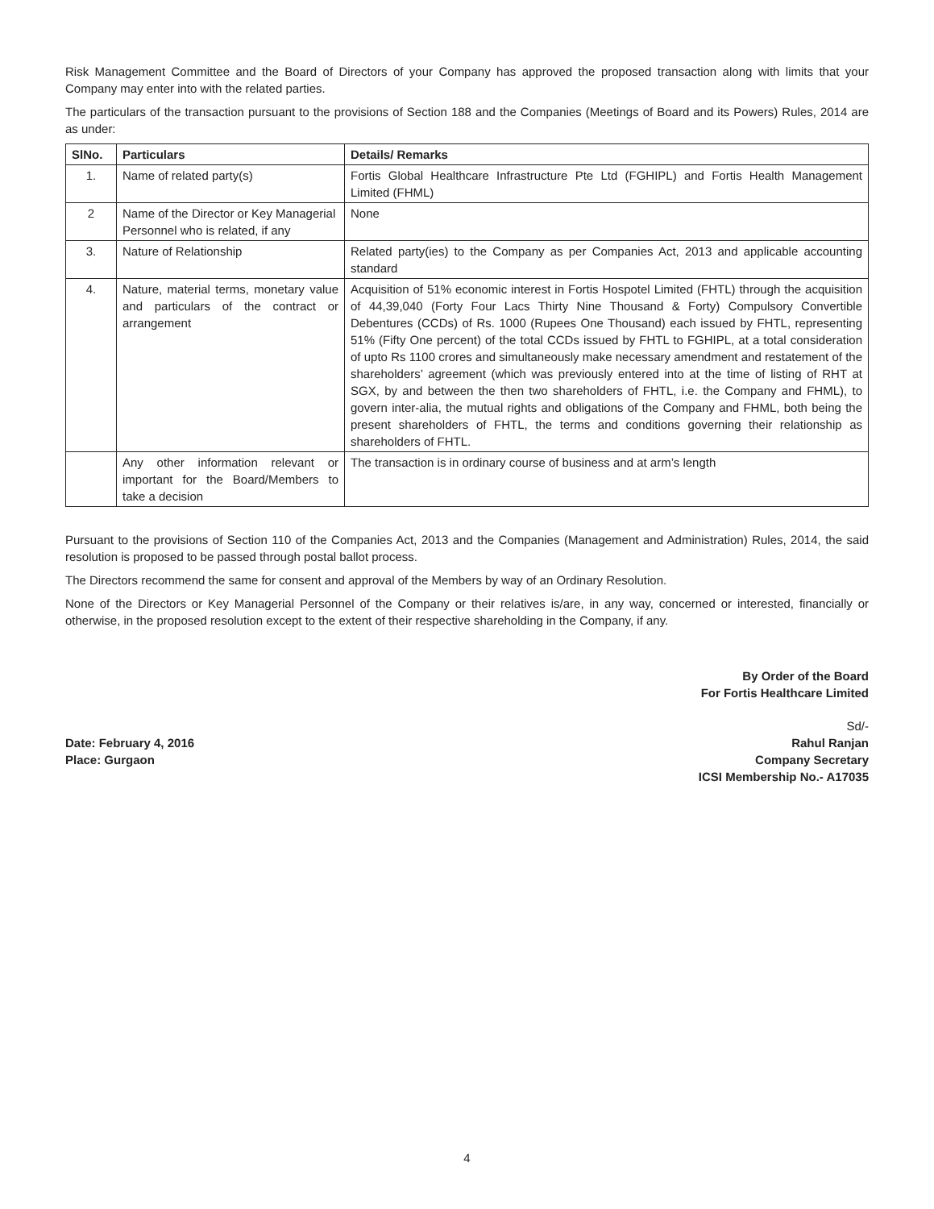Risk Management Committee and the Board of Directors of your Company has approved the proposed transaction along with limits that your Company may enter into with the related parties.
The particulars of the transaction pursuant to the provisions of Section 188 and the Companies (Meetings of Board and its Powers) Rules, 2014 are as under:
| SlNo. | Particulars | Details/ Remarks |
| --- | --- | --- |
| 1. | Name of related party(s) | Fortis Global Healthcare Infrastructure Pte Ltd (FGHIPL) and Fortis Health Management Limited (FHML) |
| 2 | Name of the Director or Key Managerial Personnel who is related, if any | None |
| 3. | Nature of Relationship | Related party(ies) to the Company as per Companies Act, 2013 and applicable accounting standard |
| 4. | Nature, material terms, monetary value and particulars of the contract or arrangement | Acquisition of 51% economic interest in Fortis Hospotel Limited (FHTL) through the acquisition of 44,39,040 (Forty Four Lacs Thirty Nine Thousand & Forty) Compulsory Convertible Debentures (CCDs) of Rs. 1000 (Rupees One Thousand) each issued by FHTL, representing 51% (Fifty One percent) of the total CCDs issued by FHTL to FGHIPL, at a total consideration of upto Rs 1100 crores and simultaneously make necessary amendment and restatement of the shareholders’ agreement (which was previously entered into at the time of listing of RHT at SGX, by and between the then two shareholders of FHTL, i.e. the Company and FHML), to govern inter-alia, the mutual rights and obligations of the Company and FHML, both being the present shareholders of FHTL, the terms and conditions governing their relationship as shareholders of FHTL. |
| | Any other information relevant or important for the Board/Members to take a decision | The transaction is in ordinary course of business and at arm’s length |
Pursuant to the provisions of Section 110 of the Companies Act, 2013 and the Companies (Management and Administration) Rules, 2014, the said resolution is proposed to be passed through postal ballot process.
The Directors recommend the same for consent and approval of the Members by way of an Ordinary Resolution.
None of the Directors or Key Managerial Personnel of the Company or their relatives is/are, in any way, concerned or interested, financially or otherwise, in the proposed resolution except to the extent of their respective shareholding in the Company, if any.
By Order of the Board
For Fortis Healthcare Limited
Date: February 4, 2016
Place: Gurgaon
Sd/-
Rahul Ranjan
Company Secretary
ICSI Membership No.- A17035
4